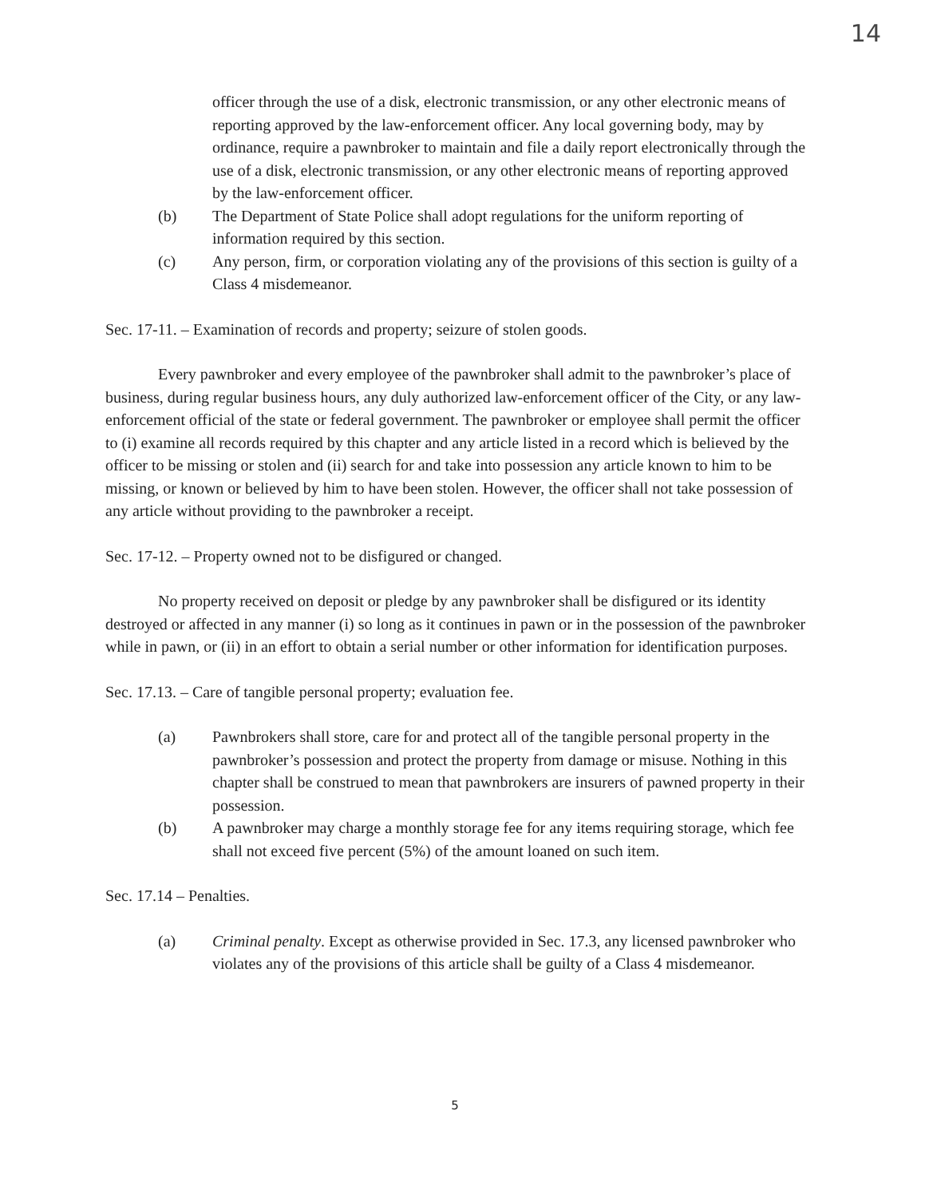14
officer through the use of a disk, electronic transmission, or any other electronic means of reporting approved by the law-enforcement officer. Any local governing body, may by ordinance, require a pawnbroker to maintain and file a daily report electronically through the use of a disk, electronic transmission, or any other electronic means of reporting approved by the law-enforcement officer.
(b) The Department of State Police shall adopt regulations for the uniform reporting of information required by this section.
(c) Any person, firm, or corporation violating any of the provisions of this section is guilty of a Class 4 misdemeanor.
Sec. 17-11. – Examination of records and property; seizure of stolen goods.
Every pawnbroker and every employee of the pawnbroker shall admit to the pawnbroker’s place of business, during regular business hours, any duly authorized law-enforcement officer of the City, or any law-enforcement official of the state or federal government. The pawnbroker or employee shall permit the officer to (i) examine all records required by this chapter and any article listed in a record which is believed by the officer to be missing or stolen and (ii) search for and take into possession any article known to him to be missing, or known or believed by him to have been stolen. However, the officer shall not take possession of any article without providing to the pawnbroker a receipt.
Sec. 17-12. – Property owned not to be disfigured or changed.
No property received on deposit or pledge by any pawnbroker shall be disfigured or its identity destroyed or affected in any manner (i) so long as it continues in pawn or in the possession of the pawnbroker while in pawn, or (ii) in an effort to obtain a serial number or other information for identification purposes.
Sec. 17.13. – Care of tangible personal property; evaluation fee.
(a) Pawnbrokers shall store, care for and protect all of the tangible personal property in the pawnbroker’s possession and protect the property from damage or misuse. Nothing in this chapter shall be construed to mean that pawnbrokers are insurers of pawned property in their possession.
(b) A pawnbroker may charge a monthly storage fee for any items requiring storage, which fee shall not exceed five percent (5%) of the amount loaned on such item.
Sec. 17.14 – Penalties.
(a) Criminal penalty. Except as otherwise provided in Sec. 17.3, any licensed pawnbroker who violates any of the provisions of this article shall be guilty of a Class 4 misdemeanor.
5